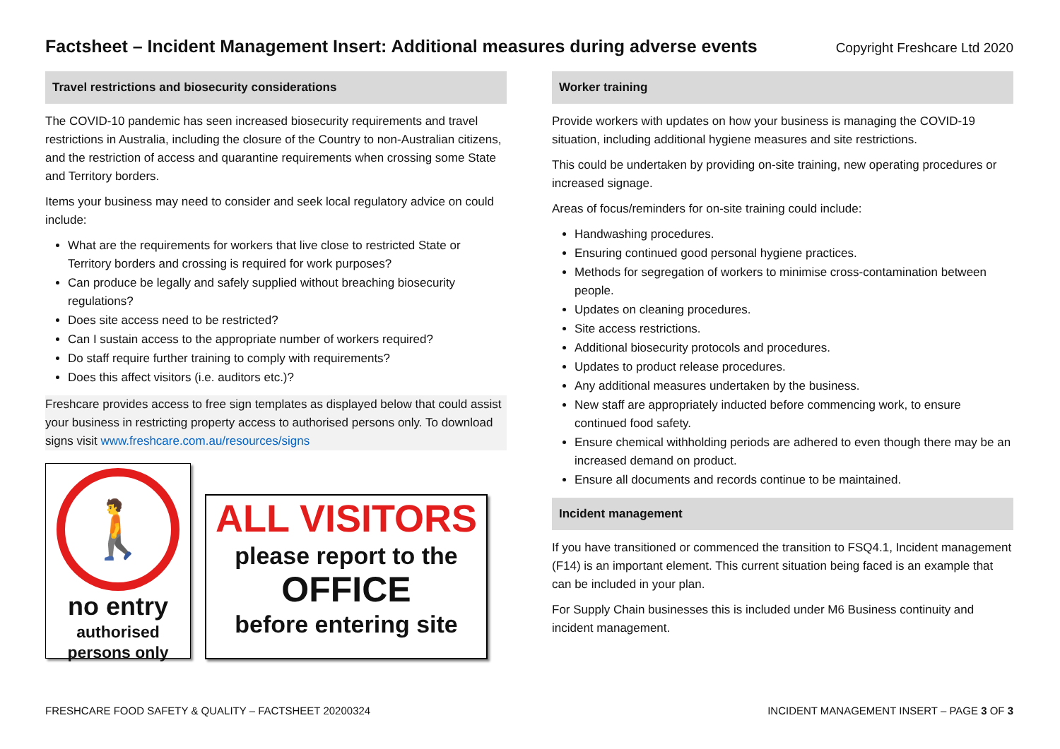Factsheet – Incident Management Insert: Additional measures during adverse events
Copyright Freshcare Ltd 2020
Travel restrictions and biosecurity considerations
The COVID-10 pandemic has seen increased biosecurity requirements and travel restrictions in Australia, including the closure of the Country to non-Australian citizens, and the restriction of access and quarantine requirements when crossing some State and Territory borders.
Items your business may need to consider and seek local regulatory advice on could include:
What are the requirements for workers that live close to restricted State or Territory borders and crossing is required for work purposes?
Can produce be legally and safely supplied without breaching biosecurity regulations?
Does site access need to be restricted?
Can I sustain access to the appropriate number of workers required?
Do staff require further training to comply with requirements?
Does this affect visitors (i.e. auditors etc.)?
Freshcare provides access to free sign templates as displayed below that could assist your business in restricting property access to authorised persons only. To download signs visit www.freshcare.com.au/resources/signs
🚶
no entry
authorised
persons only
ALL VISITORS
please report to the
OFFICE
before entering site
Worker training
Provide workers with updates on how your business is managing the COVID-19 situation, including additional hygiene measures and site restrictions.
This could be undertaken by providing on-site training, new operating procedures or increased signage.
Areas of focus/reminders for on-site training could include:
Handwashing procedures.
Ensuring continued good personal hygiene practices.
Methods for segregation of workers to minimise cross-contamination between people.
Updates on cleaning procedures.
Site access restrictions.
Additional biosecurity protocols and procedures.
Updates to product release procedures.
Any additional measures undertaken by the business.
New staff are appropriately inducted before commencing work, to ensure continued food safety.
Ensure chemical withholding periods are adhered to even though there may be an increased demand on product.
Ensure all documents and records continue to be maintained.
Incident management
If you have transitioned or commenced the transition to FSQ4.1, Incident management (F14) is an important element. This current situation being faced is an example that can be included in your plan.
For Supply Chain businesses this is included under M6 Business continuity and incident management.
FRESHCARE FOOD SAFETY & QUALITY – FACTSHEET 20200324 INCIDENT MANAGEMENT INSERT – PAGE 3 OF 3